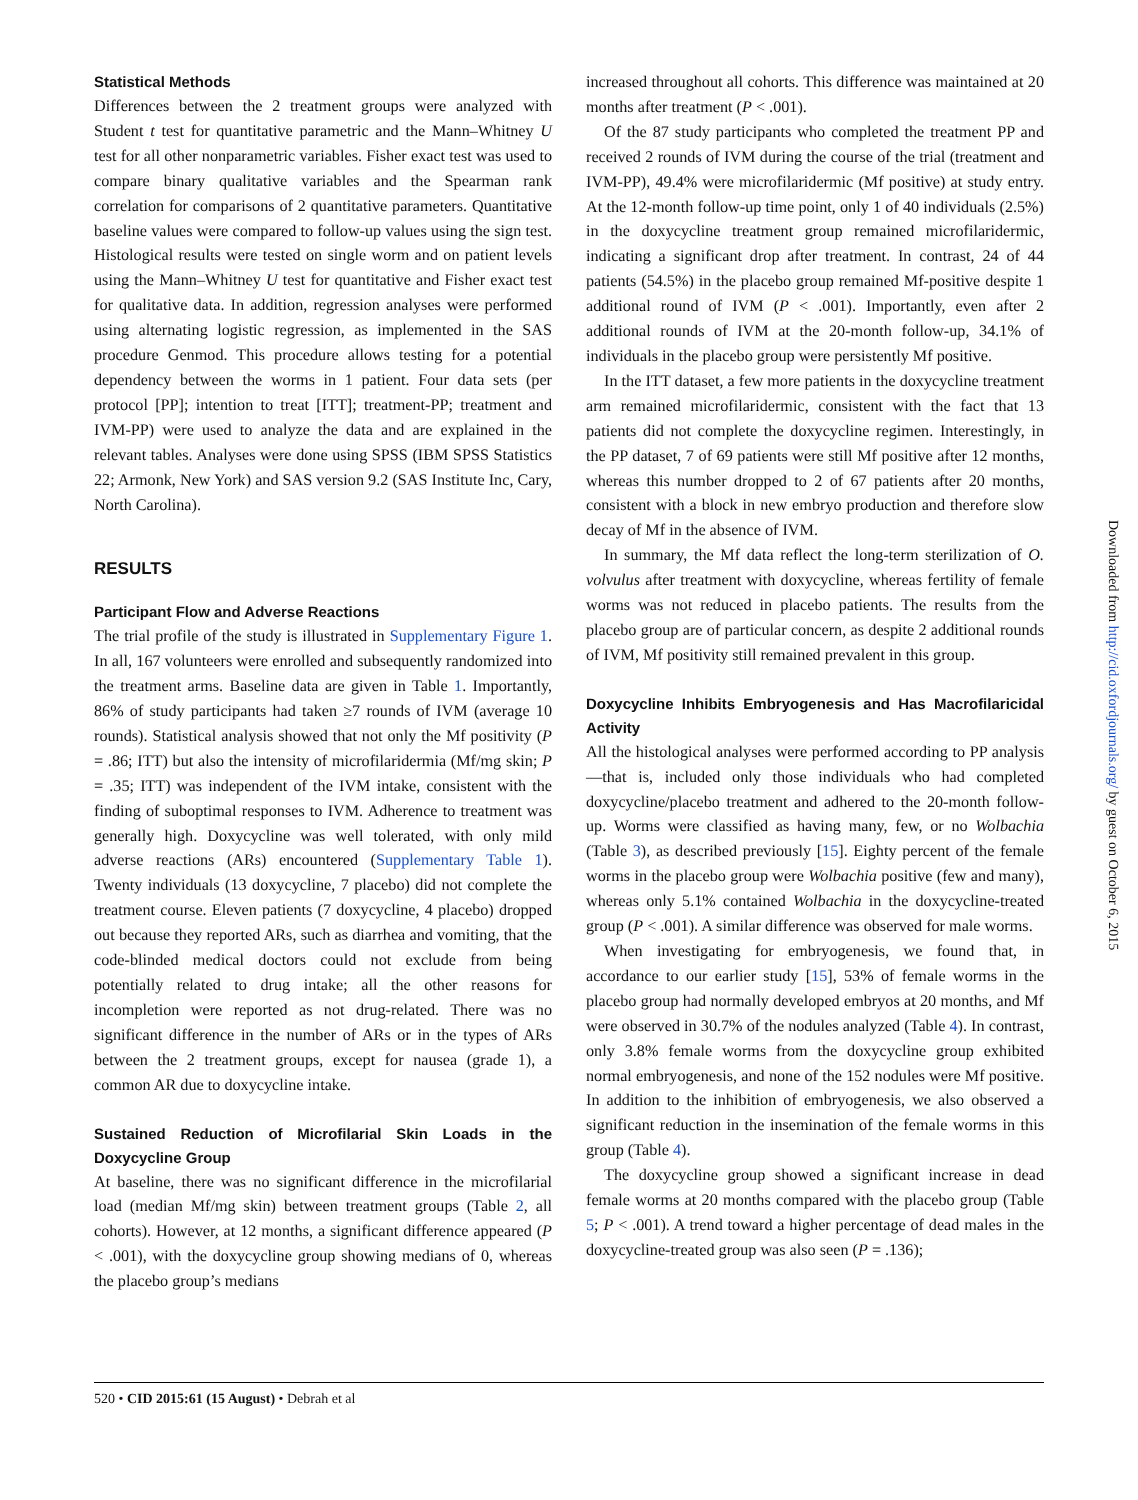Statistical Methods
Differences between the 2 treatment groups were analyzed with Student t test for quantitative parametric and the Mann–Whitney U test for all other nonparametric variables. Fisher exact test was used to compare binary qualitative variables and the Spearman rank correlation for comparisons of 2 quantitative parameters. Quantitative baseline values were compared to follow-up values using the sign test. Histological results were tested on single worm and on patient levels using the Mann–Whitney U test for quantitative and Fisher exact test for qualitative data. In addition, regression analyses were performed using alternating logistic regression, as implemented in the SAS procedure Genmod. This procedure allows testing for a potential dependency between the worms in 1 patient. Four data sets (per protocol [PP]; intention to treat [ITT]; treatment-PP; treatment and IVM-PP) were used to analyze the data and are explained in the relevant tables. Analyses were done using SPSS (IBM SPSS Statistics 22; Armonk, New York) and SAS version 9.2 (SAS Institute Inc, Cary, North Carolina).
RESULTS
Participant Flow and Adverse Reactions
The trial profile of the study is illustrated in Supplementary Figure 1. In all, 167 volunteers were enrolled and subsequently randomized into the treatment arms. Baseline data are given in Table 1. Importantly, 86% of study participants had taken ≥7 rounds of IVM (average 10 rounds). Statistical analysis showed that not only the Mf positivity (P = .86; ITT) but also the intensity of microfilaridermia (Mf/mg skin; P = .35; ITT) was independent of the IVM intake, consistent with the finding of suboptimal responses to IVM. Adherence to treatment was generally high. Doxycycline was well tolerated, with only mild adverse reactions (ARs) encountered (Supplementary Table 1). Twenty individuals (13 doxycycline, 7 placebo) did not complete the treatment course. Eleven patients (7 doxycycline, 4 placebo) dropped out because they reported ARs, such as diarrhea and vomiting, that the code-blinded medical doctors could not exclude from being potentially related to drug intake; all the other reasons for incompletion were reported as not drug-related. There was no significant difference in the number of ARs or in the types of ARs between the 2 treatment groups, except for nausea (grade 1), a common AR due to doxycycline intake.
Sustained Reduction of Microfilarial Skin Loads in the Doxycycline Group
At baseline, there was no significant difference in the microfilarial load (median Mf/mg skin) between treatment groups (Table 2, all cohorts). However, at 12 months, a significant difference appeared (P < .001), with the doxycycline group showing medians of 0, whereas the placebo group’s medians
increased throughout all cohorts. This difference was maintained at 20 months after treatment (P < .001).
Of the 87 study participants who completed the treatment PP and received 2 rounds of IVM during the course of the trial (treatment and IVM-PP), 49.4% were microfilaridermic (Mf positive) at study entry. At the 12-month follow-up time point, only 1 of 40 individuals (2.5%) in the doxycycline treatment group remained microfilaridermic, indicating a significant drop after treatment. In contrast, 24 of 44 patients (54.5%) in the placebo group remained Mf-positive despite 1 additional round of IVM (P < .001). Importantly, even after 2 additional rounds of IVM at the 20-month follow-up, 34.1% of individuals in the placebo group were persistently Mf positive.
In the ITT dataset, a few more patients in the doxycycline treatment arm remained microfilaridermic, consistent with the fact that 13 patients did not complete the doxycycline regimen. Interestingly, in the PP dataset, 7 of 69 patients were still Mf positive after 12 months, whereas this number dropped to 2 of 67 patients after 20 months, consistent with a block in new embryo production and therefore slow decay of Mf in the absence of IVM.
In summary, the Mf data reflect the long-term sterilization of O. volvulus after treatment with doxycycline, whereas fertility of female worms was not reduced in placebo patients. The results from the placebo group are of particular concern, as despite 2 additional rounds of IVM, Mf positivity still remained prevalent in this group.
Doxycycline Inhibits Embryogenesis and Has Macrofilaricidal Activity
All the histological analyses were performed according to PP analysis—that is, included only those individuals who had completed doxycycline/placebo treatment and adhered to the 20-month follow-up. Worms were classified as having many, few, or no Wolbachia (Table 3), as described previously [15]. Eighty percent of the female worms in the placebo group were Wolbachia positive (few and many), whereas only 5.1% contained Wolbachia in the doxycycline-treated group (P < .001). A similar difference was observed for male worms.
When investigating for embryogenesis, we found that, in accordance to our earlier study [15], 53% of female worms in the placebo group had normally developed embryos at 20 months, and Mf were observed in 30.7% of the nodules analyzed (Table 4). In contrast, only 3.8% female worms from the doxycycline group exhibited normal embryogenesis, and none of the 152 nodules were Mf positive. In addition to the inhibition of embryogenesis, we also observed a significant reduction in the insemination of the female worms in this group (Table 4).
The doxycycline group showed a significant increase in dead female worms at 20 months compared with the placebo group (Table 5; P < .001). A trend toward a higher percentage of dead males in the doxycycline-treated group was also seen (P = .136);
520 • CID 2015:61 (15 August) • Debrah et al
Downloaded from http://cid.oxfordjournals.org/ by guest on October 6, 2015